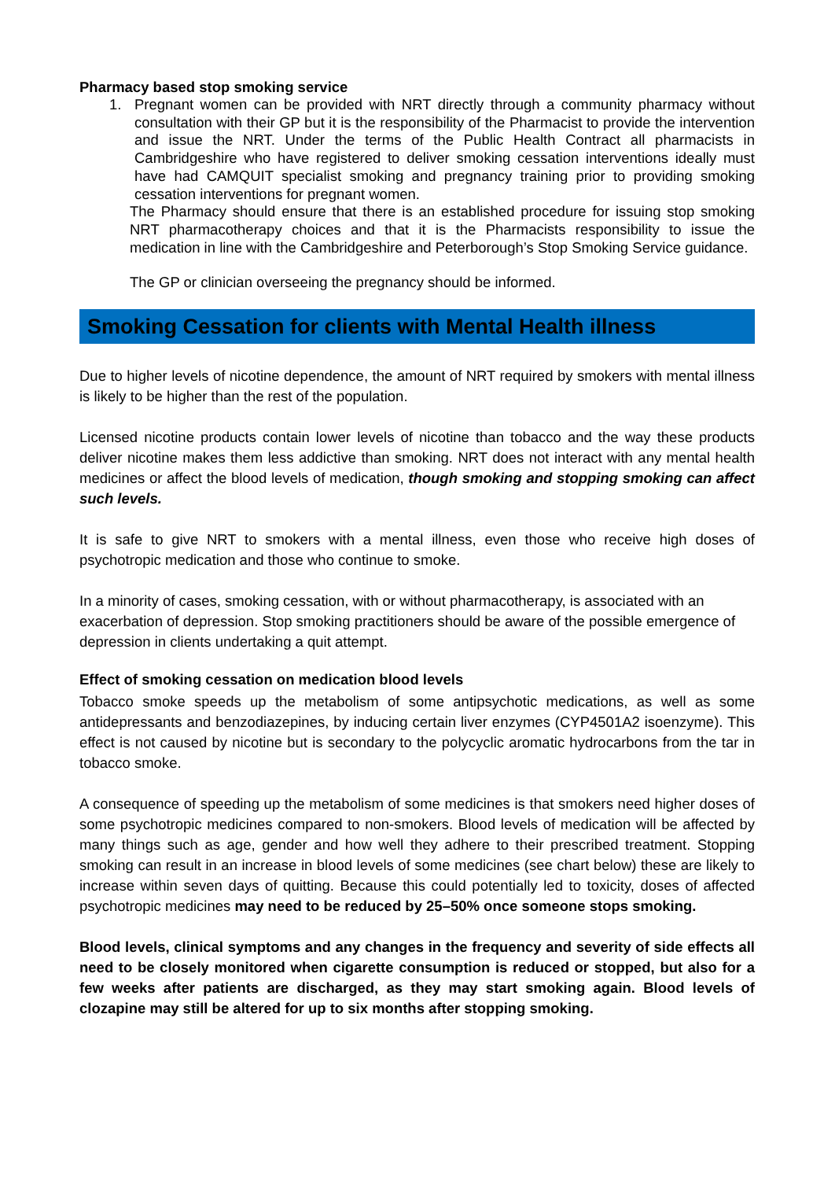Pharmacy based stop smoking service
1. Pregnant women can be provided with NRT directly through a community pharmacy without consultation with their GP but it is the responsibility of the Pharmacist to provide the intervention and issue the NRT. Under the terms of the Public Health Contract all pharmacists in Cambridgeshire who have registered to deliver smoking cessation interventions ideally must have had CAMQUIT specialist smoking and pregnancy training prior to providing smoking cessation interventions for pregnant women.
The Pharmacy should ensure that there is an established procedure for issuing stop smoking NRT pharmacotherapy choices and that it is the Pharmacists responsibility to issue the medication in line with the Cambridgeshire and Peterborough’s Stop Smoking Service guidance.
The GP or clinician overseeing the pregnancy should be informed.
Smoking Cessation for clients with Mental Health illness
Due to higher levels of nicotine dependence, the amount of NRT required by smokers with mental illness is likely to be higher than the rest of the population.
Licensed nicotine products contain lower levels of nicotine than tobacco and the way these products deliver nicotine makes them less addictive than smoking. NRT does not interact with any mental health medicines or affect the blood levels of medication, though smoking and stopping smoking can affect such levels.
It is safe to give NRT to smokers with a mental illness, even those who receive high doses of psychotropic medication and those who continue to smoke.
In a minority of cases, smoking cessation, with or without pharmacotherapy, is associated with an exacerbation of depression. Stop smoking practitioners should be aware of the possible emergence of depression in clients undertaking a quit attempt.
Effect of smoking cessation on medication blood levels
Tobacco smoke speeds up the metabolism of some antipsychotic medications, as well as some antidepressants and benzodiazepines, by inducing certain liver enzymes (CYP4501A2 isoenzyme). This effect is not caused by nicotine but is secondary to the polycyclic aromatic hydrocarbons from the tar in tobacco smoke.
A consequence of speeding up the metabolism of some medicines is that smokers need higher doses of some psychotropic medicines compared to non-smokers. Blood levels of medication will be affected by many things such as age, gender and how well they adhere to their prescribed treatment. Stopping smoking can result in an increase in blood levels of some medicines (see chart below) these are likely to increase within seven days of quitting. Because this could potentially led to toxicity, doses of affected psychotropic medicines may need to be reduced by 25–50% once someone stops smoking.
Blood levels, clinical symptoms and any changes in the frequency and severity of side effects all need to be closely monitored when cigarette consumption is reduced or stopped, but also for a few weeks after patients are discharged, as they may start smoking again. Blood levels of clozapine may still be altered for up to six months after stopping smoking.